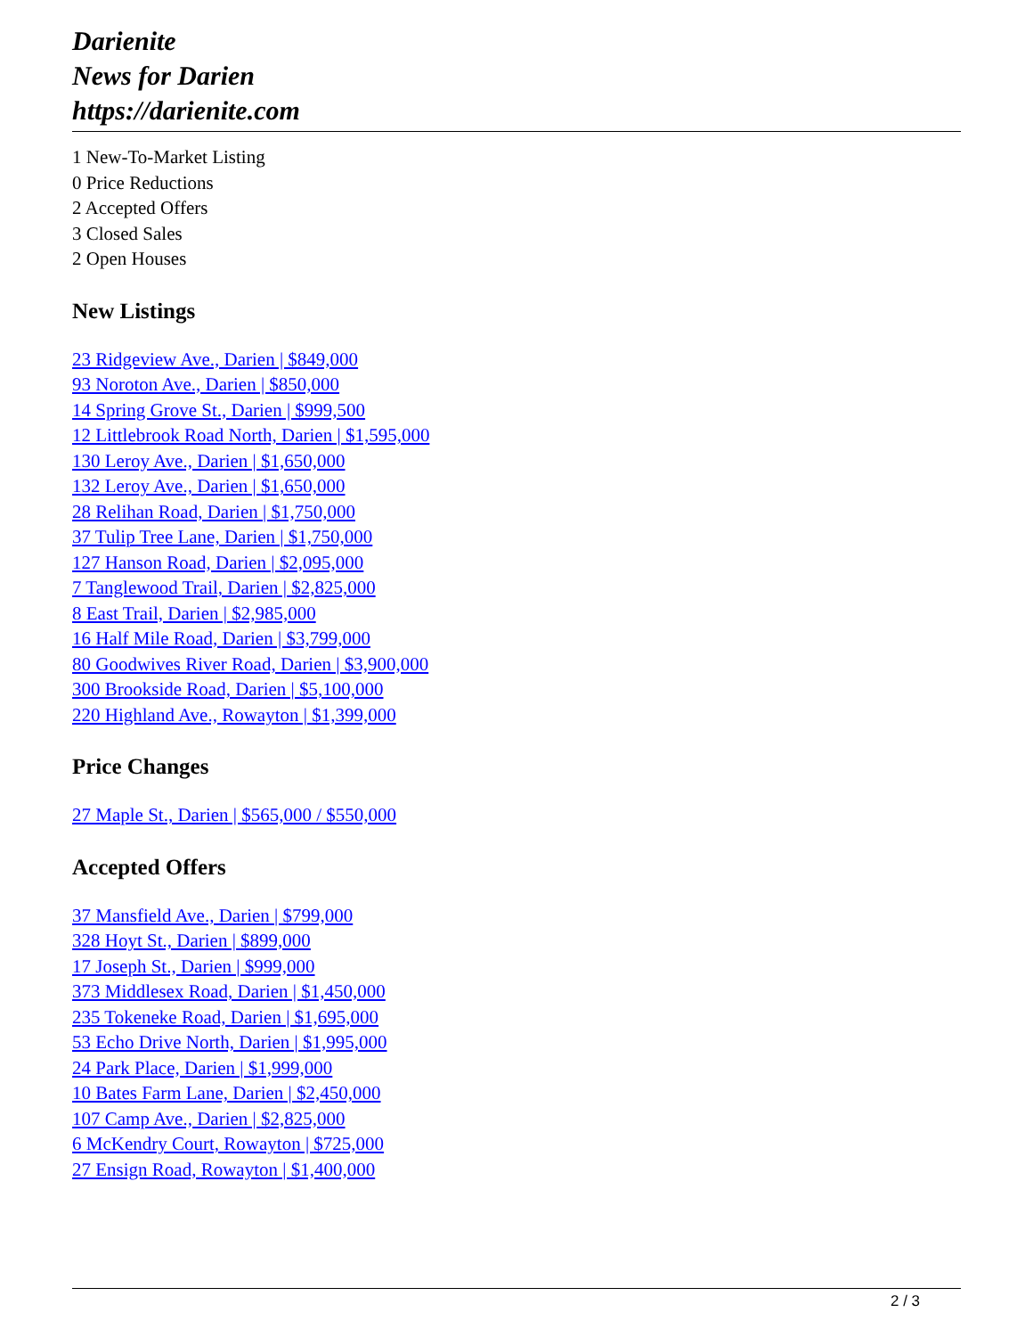Darienite
News for Darien
https://darienite.com
1 New-To-Market Listing
0 Price Reductions
2 Accepted Offers
3 Closed Sales
2 Open Houses
New Listings
23 Ridgeview Ave., Darien | $849,000
93 Noroton Ave., Darien | $850,000
14 Spring Grove St., Darien | $999,500
12 Littlebrook Road North, Darien | $1,595,000
130 Leroy Ave., Darien | $1,650,000
132 Leroy Ave., Darien | $1,650,000
28 Relihan Road, Darien | $1,750,000
37 Tulip Tree Lane, Darien | $1,750,000
127 Hanson Road, Darien | $2,095,000
7 Tanglewood Trail, Darien | $2,825,000
8 East Trail, Darien | $2,985,000
16 Half Mile Road, Darien | $3,799,000
80 Goodwives River Road, Darien | $3,900,000
300 Brookside Road, Darien | $5,100,000
220 Highland Ave., Rowayton | $1,399,000
Price Changes
27 Maple St., Darien | $565,000 / $550,000
Accepted Offers
37 Mansfield Ave., Darien | $799,000
328 Hoyt St., Darien | $899,000
17 Joseph St., Darien | $999,000
373 Middlesex Road, Darien | $1,450,000
235 Tokeneke Road, Darien | $1,695,000
53 Echo Drive North, Darien | $1,995,000
24 Park Place, Darien | $1,999,000
10 Bates Farm Lane, Darien | $2,450,000
107 Camp Ave., Darien | $2,825,000
6 McKendry Court, Rowayton | $725,000
27 Ensign Road, Rowayton | $1,400,000
2 / 3